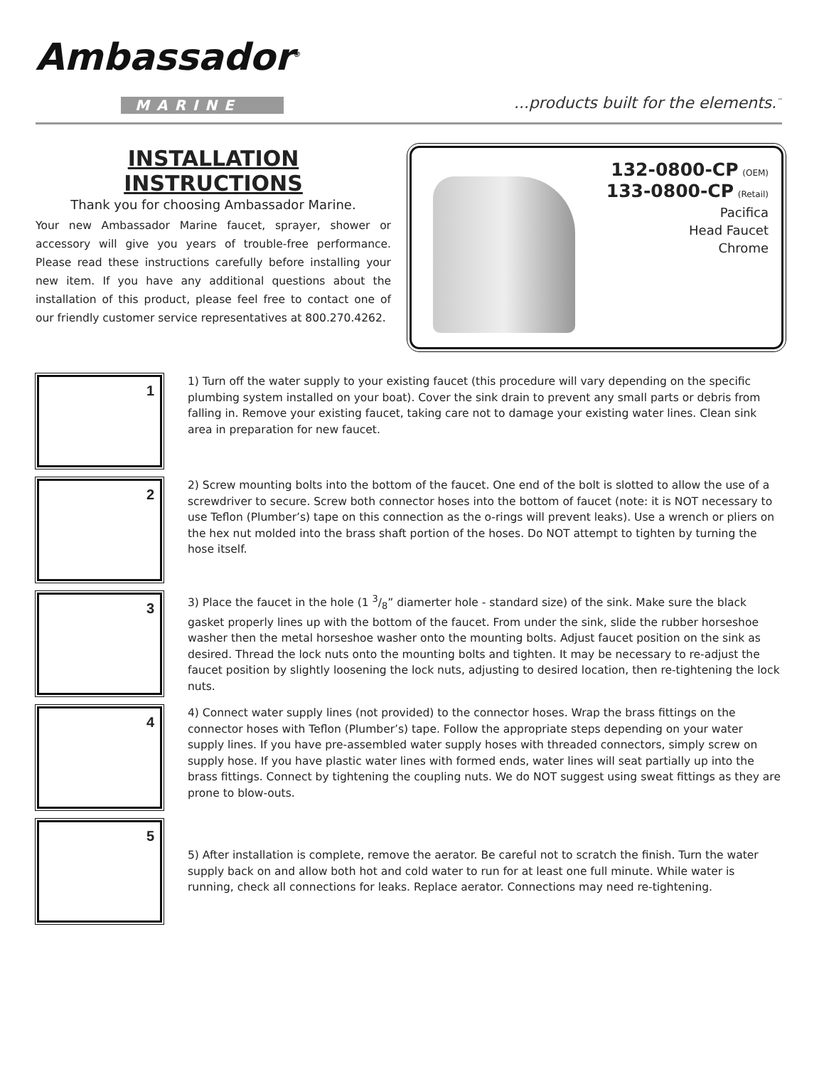Ambassador<sup>®</sup>
MARINE
...products built for the elements.<sup>™</sup>
INSTALLATION INSTRUCTIONS
Thank you for choosing Ambassador Marine.
Your new Ambassador Marine faucet, sprayer, shower or accessory will give you years of trouble-free performance. Please read these instructions carefully before installing your new item. If you have any additional questions about the installation of this product, please feel free to contact one of our friendly customer service representatives at 800.270.4262.
132-0800-CP (OEM)
133-0800-CP (Retail)
Pacifica
Head Faucet
Chrome
1
1) Turn off the water supply to your existing faucet (this procedure will vary depending on the specific plumbing system installed on your boat). Cover the sink drain to prevent any small parts or debris from falling in. Remove your existing faucet, taking care not to damage your existing water lines. Clean sink area in preparation for new faucet.
2
2) Screw mounting bolts into the bottom of the faucet. One end of the bolt is slotted to allow the use of a screwdriver to secure. Screw both connector hoses into the bottom of faucet (note: it is NOT necessary to use Teflon (Plumber’s) tape on this connection as the o-rings will prevent leaks). Use a wrench or pliers on the hex nut molded into the brass shaft portion of the hoses. Do NOT attempt to tighten by turning the hose itself.
3
3) Place the faucet in the hole (1 3/8” diamerter hole - standard size) of the sink. Make sure the black gasket properly lines up with the bottom of the faucet. From under the sink, slide the rubber horseshoe washer then the metal horseshoe washer onto the mounting bolts. Adjust faucet position on the sink as desired. Thread the lock nuts onto the mounting bolts and tighten. It may be necessary to re-adjust the faucet position by slightly loosening the lock nuts, adjusting to desired location, then re-tightening the lock nuts.
4
4) Connect water supply lines (not provided) to the connector hoses. Wrap the brass fittings on the connector hoses with Teflon (Plumber’s) tape. Follow the appropriate steps depending on your water supply lines. If you have pre-assembled water supply hoses with threaded connectors, simply screw on supply hose. If you have plastic water lines with formed ends, water lines will seat partially up into the brass fittings. Connect by tightening the coupling nuts. We do NOT suggest using sweat fittings as they are prone to blow-outs.
5
5) After installation is complete, remove the aerator. Be careful not to scratch the finish. Turn the water supply back on and allow both hot and cold water to run for at least one full minute. While water is running, check all connections for leaks. Replace aerator. Connections may need re-tightening.